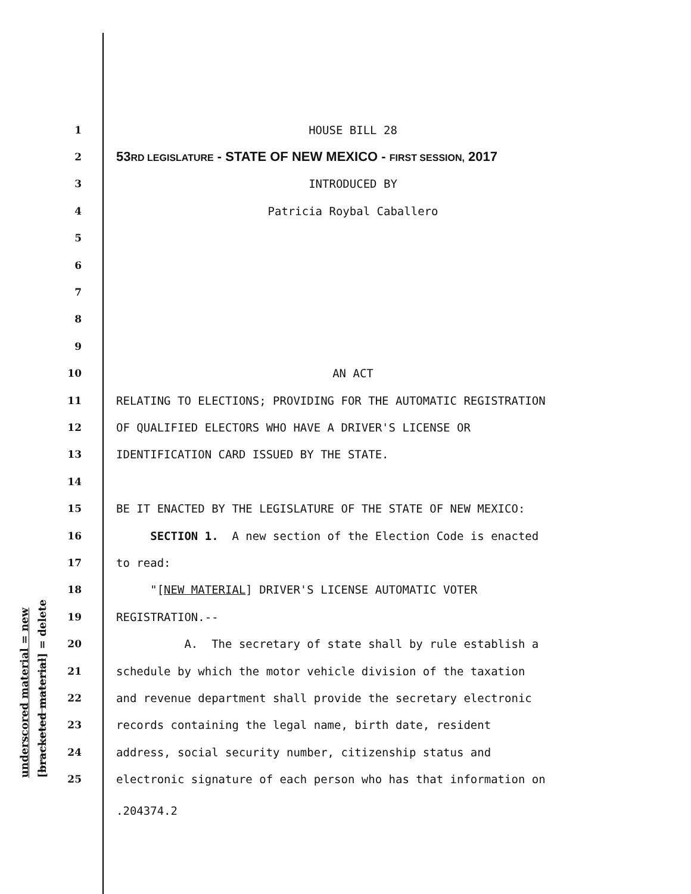underscored material = new [bracketed material] = delete
1
HOUSE BILL 28
2
53RD LEGISLATURE - STATE OF NEW MEXICO - FIRST SESSION, 2017
3
INTRODUCED BY
4
Patricia Roybal Caballero
5
6
7
8
9
10
AN ACT
11
RELATING TO ELECTIONS; PROVIDING FOR THE AUTOMATIC REGISTRATION
12
OF QUALIFIED ELECTORS WHO HAVE A DRIVER'S LICENSE OR
13
IDENTIFICATION CARD ISSUED BY THE STATE.
14
15
BE IT ENACTED BY THE LEGISLATURE OF THE STATE OF NEW MEXICO:
16
SECTION 1. A new section of the Election Code is enacted
17
to read:
18
"[NEW MATERIAL] DRIVER'S LICENSE AUTOMATIC VOTER
19
REGISTRATION.--
20
A. The secretary of state shall by rule establish a
21
schedule by which the motor vehicle division of the taxation
22
and revenue department shall provide the secretary electronic
23
records containing the legal name, birth date, resident
24
address, social security number, citizenship status and
25
electronic signature of each person who has that information on
.204374.2